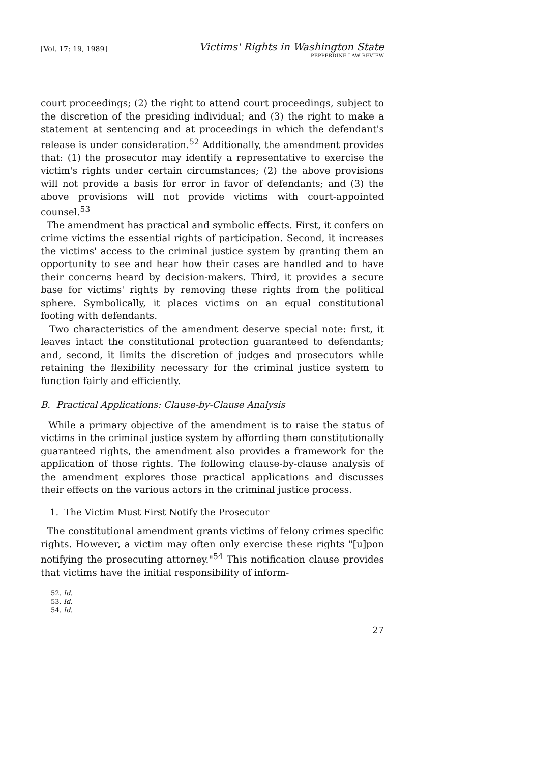[Vol. 17: 19, 1989]
Victims' Rights in Washington State
PEPPERDINE LAW REVIEW
court proceedings; (2) the right to attend court proceedings, subject to the discretion of the presiding individual; and (3) the right to make a statement at sentencing and at proceedings in which the defendant's release is under consideration.<sup>52</sup> Additionally, the amendment provides that: (1) the prosecutor may identify a representative to exercise the victim's rights under certain circumstances; (2) the above provisions will not provide a basis for error in favor of defendants; and (3) the above provisions will not provide victims with court-appointed counsel.<sup>53</sup>
The amendment has practical and symbolic effects. First, it confers on crime victims the essential rights of participation. Second, it increases the victims' access to the criminal justice system by granting them an opportunity to see and hear how their cases are handled and to have their concerns heard by decision-makers. Third, it provides a secure base for victims' rights by removing these rights from the political sphere. Symbolically, it places victims on an equal constitutional footing with defendants.
Two characteristics of the amendment deserve special note: first, it leaves intact the constitutional protection guaranteed to defendants; and, second, it limits the discretion of judges and prosecutors while retaining the flexibility necessary for the criminal justice system to function fairly and efficiently.
B. Practical Applications: Clause-by-Clause Analysis
While a primary objective of the amendment is to raise the status of victims in the criminal justice system by affording them constitutionally guaranteed rights, the amendment also provides a framework for the application of those rights. The following clause-by-clause analysis of the amendment explores those practical applications and discusses their effects on the various actors in the criminal justice process.
1. The Victim Must First Notify the Prosecutor
The constitutional amendment grants victims of felony crimes specific rights. However, a victim may often only exercise these rights "[u]pon notifying the prosecuting attorney."<sup>54</sup> This notification clause provides that victims have the initial responsibility of inform-
52. Id.
53. Id.
54. Id.
27